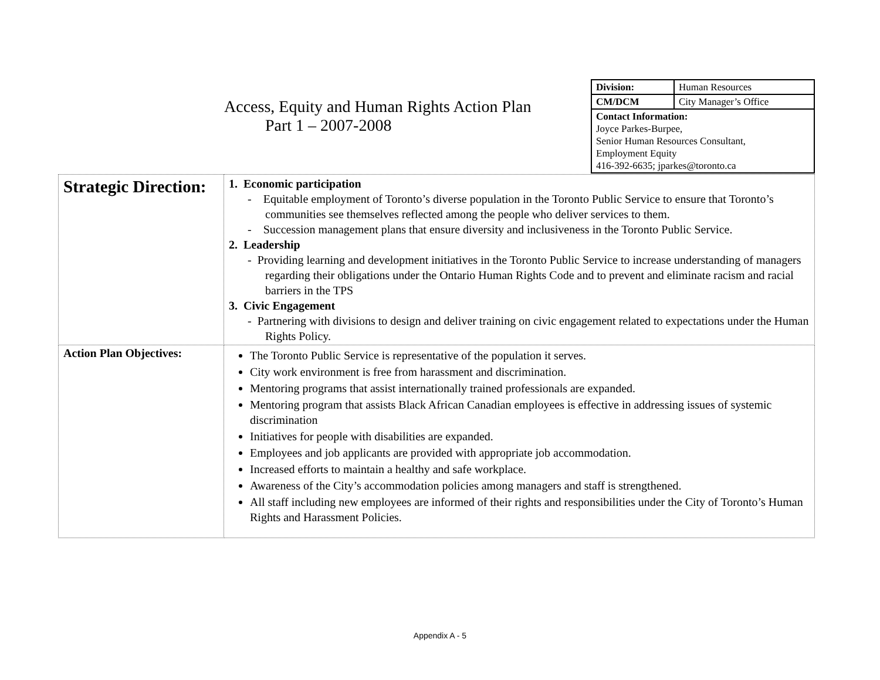Access, Equity and Human Rights Action Plan
Part 1 – 2007-2008
| Division: | Human Resources |
| CM/DCM | City Manager’s Office |
| Contact Information: Joyce Parkes-Burpee, Senior Human Resources Consultant, Employment Equity 416-392-6635; jparkes@toronto.ca | |
| Strategic Direction: | 1. Economic participation - Equitable employment of Toronto’s diverse population in the Toronto Public Service to ensure that Toronto’s communities see themselves reflected among the people who deliver services to them. - Succession management plans that ensure diversity and inclusiveness in the Toronto Public Service. 2. Leadership - Providing learning and development initiatives in the Toronto Public Service to increase understanding of managers regarding their obligations under the Ontario Human Rights Code and to prevent and eliminate racism and racial barriers in the TPS 3. Civic Engagement - Partnering with divisions to design and deliver training on civic engagement related to expectations under the Human Rights Policy. |
| Action Plan Objectives: | The Toronto Public Service is representative of the population it serves. City work environment is free from harassment and discrimination. Mentoring programs that assist internationally trained professionals are expanded. Mentoring program that assists Black African Canadian employees is effective in addressing issues of systemic discrimination Initiatives for people with disabilities are expanded. Employees and job applicants are provided with appropriate job accommodation. Increased efforts to maintain a healthy and safe workplace. Awareness of the City’s accommodation policies among managers and staff is strengthened. All staff including new employees are informed of their rights and responsibilities under the City of Toronto’s Human Rights and Harassment Policies. |
Appendix A - 5